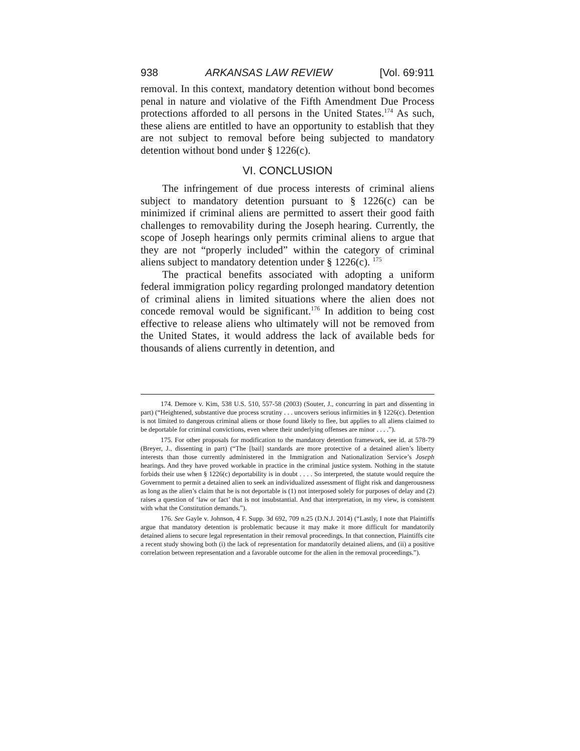938 ARKANSAS LAW REVIEW [Vol. 69:911
removal. In this context, mandatory detention without bond becomes penal in nature and violative of the Fifth Amendment Due Process protections afforded to all persons in the United States.<sup>174</sup> As such, these aliens are entitled to have an opportunity to establish that they are not subject to removal before being subjected to mandatory detention without bond under § 1226(c).
VI. CONCLUSION
The infringement of due process interests of criminal aliens subject to mandatory detention pursuant to § 1226(c) can be minimized if criminal aliens are permitted to assert their good faith challenges to removability during the Joseph hearing. Currently, the scope of Joseph hearings only permits criminal aliens to argue that they are not “properly included” within the category of criminal aliens subject to mandatory detention under § 1226(c). <sup>175</sup>
The practical benefits associated with adopting a uniform federal immigration policy regarding prolonged mandatory detention of criminal aliens in limited situations where the alien does not concede removal would be significant.<sup>176</sup> In addition to being cost effective to release aliens who ultimately will not be removed from the United States, it would address the lack of available beds for thousands of aliens currently in detention, and
174. Demore v. Kim, 538 U.S. 510, 557-58 (2003) (Souter, J., concurring in part and dissenting in part) (“Heightened, substantive due process scrutiny . . . uncovers serious infirmities in § 1226(c). Detention is not limited to dangerous criminal aliens or those found likely to flee, but applies to all aliens claimed to be deportable for criminal convictions, even where their underlying offenses are minor . . . .”).
175. For other proposals for modification to the mandatory detention framework, see id. at 578-79 (Breyer, J., dissenting in part) (“The [bail] standards are more protective of a detained alien’s liberty interests than those currently administered in the Immigration and Nationalization Service’s Joseph hearings. And they have proved workable in practice in the criminal justice system. Nothing in the statute forbids their use when § 1226(c) deportability is in doubt . . . . So interpreted, the statute would require the Government to permit a detained alien to seek an individualized assessment of flight risk and dangerousness as long as the alien’s claim that he is not deportable is (1) not interposed solely for purposes of delay and (2) raises a question of ‘law or fact’ that is not insubstantial. And that interpretation, in my view, is consistent with what the Constitution demands.”).
176. See Gayle v. Johnson, 4 F. Supp. 3d 692, 709 n.25 (D.N.J. 2014) (“Lastly, I note that Plaintiffs argue that mandatory detention is problematic because it may make it more difficult for mandatorily detained aliens to secure legal representation in their removal proceedings. In that connection, Plaintiffs cite a recent study showing both (i) the lack of representation for mandatorily detained aliens, and (ii) a positive correlation between representation and a favorable outcome for the alien in the removal proceedings.”).